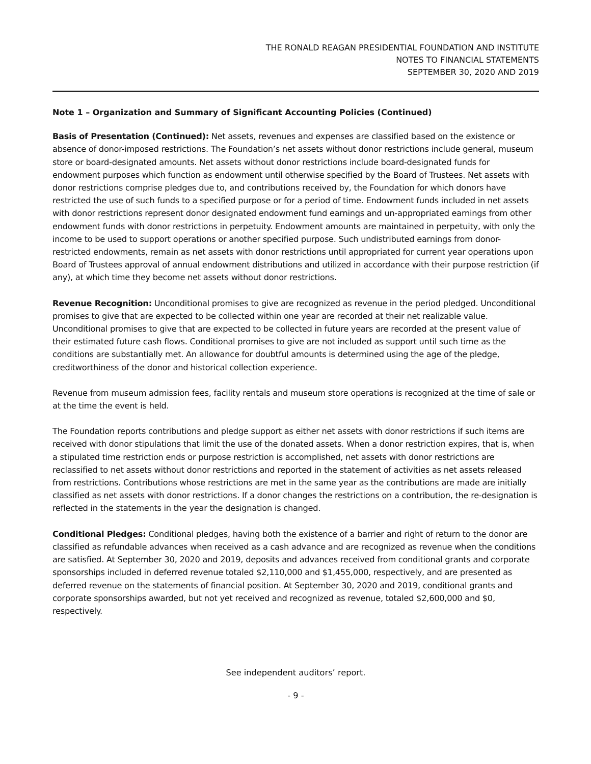THE RONALD REAGAN PRESIDENTIAL FOUNDATION AND INSTITUTE
NOTES TO FINANCIAL STATEMENTS
SEPTEMBER 30, 2020 AND 2019
Note 1 – Organization and Summary of Significant Accounting Policies (Continued)
Basis of Presentation (Continued): Net assets, revenues and expenses are classified based on the existence or absence of donor-imposed restrictions. The Foundation’s net assets without donor restrictions include general, museum store or board-designated amounts. Net assets without donor restrictions include board-designated funds for endowment purposes which function as endowment until otherwise specified by the Board of Trustees. Net assets with donor restrictions comprise pledges due to, and contributions received by, the Foundation for which donors have restricted the use of such funds to a specified purpose or for a period of time. Endowment funds included in net assets with donor restrictions represent donor designated endowment fund earnings and un-appropriated earnings from other endowment funds with donor restrictions in perpetuity. Endowment amounts are maintained in perpetuity, with only the income to be used to support operations or another specified purpose. Such undistributed earnings from donor-restricted endowments, remain as net assets with donor restrictions until appropriated for current year operations upon Board of Trustees approval of annual endowment distributions and utilized in accordance with their purpose restriction (if any), at which time they become net assets without donor restrictions.
Revenue Recognition: Unconditional promises to give are recognized as revenue in the period pledged. Unconditional promises to give that are expected to be collected within one year are recorded at their net realizable value. Unconditional promises to give that are expected to be collected in future years are recorded at the present value of their estimated future cash flows. Conditional promises to give are not included as support until such time as the conditions are substantially met. An allowance for doubtful amounts is determined using the age of the pledge, creditworthiness of the donor and historical collection experience.
Revenue from museum admission fees, facility rentals and museum store operations is recognized at the time of sale or at the time the event is held.
The Foundation reports contributions and pledge support as either net assets with donor restrictions if such items are received with donor stipulations that limit the use of the donated assets. When a donor restriction expires, that is, when a stipulated time restriction ends or purpose restriction is accomplished, net assets with donor restrictions are reclassified to net assets without donor restrictions and reported in the statement of activities as net assets released from restrictions. Contributions whose restrictions are met in the same year as the contributions are made are initially classified as net assets with donor restrictions. If a donor changes the restrictions on a contribution, the re-designation is reflected in the statements in the year the designation is changed.
Conditional Pledges: Conditional pledges, having both the existence of a barrier and right of return to the donor are classified as refundable advances when received as a cash advance and are recognized as revenue when the conditions are satisfied. At September 30, 2020 and 2019, deposits and advances received from conditional grants and corporate sponsorships included in deferred revenue totaled $2,110,000 and $1,455,000, respectively, and are presented as deferred revenue on the statements of financial position. At September 30, 2020 and 2019, conditional grants and corporate sponsorships awarded, but not yet received and recognized as revenue, totaled $2,600,000 and $0, respectively.
See independent auditors’ report.
- 9 -